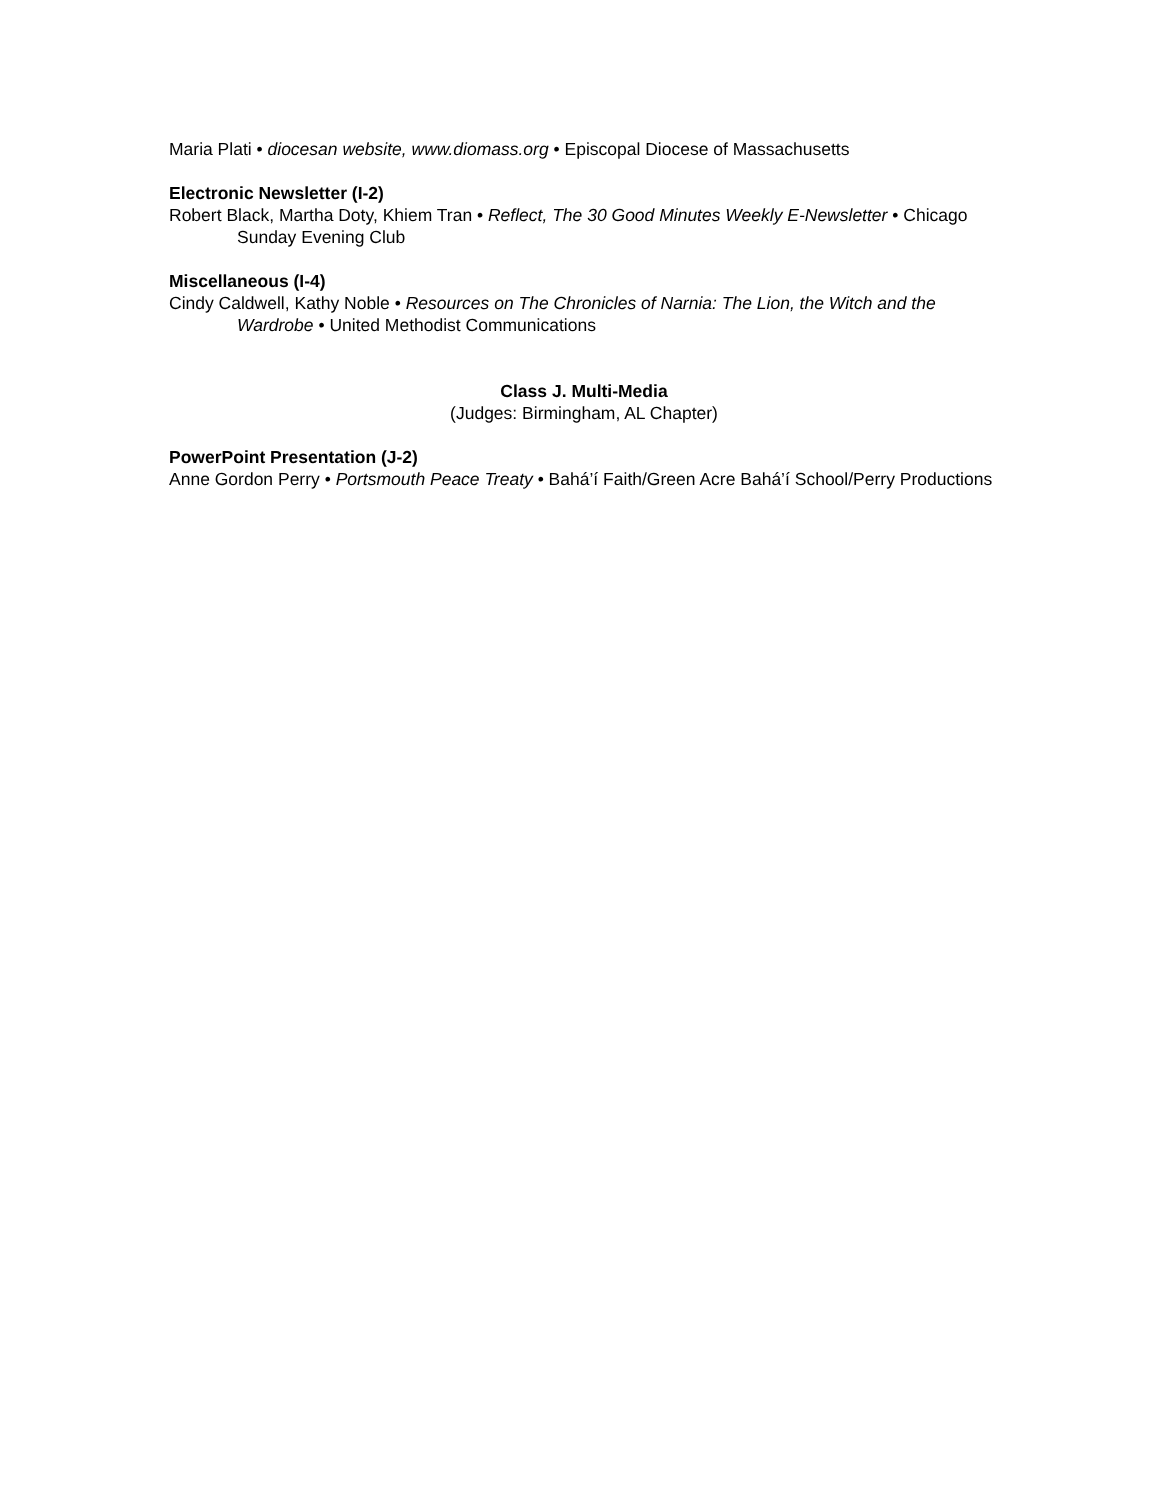Maria Plati • diocesan website, www.diomass.org • Episcopal Diocese of Massachusetts
Electronic Newsletter (I-2)
Robert Black, Martha Doty, Khiem Tran • Reflect, The 30 Good Minutes Weekly E-Newsletter • Chicago Sunday Evening Club
Miscellaneous (I-4)
Cindy Caldwell, Kathy Noble • Resources on The Chronicles of Narnia: The Lion, the Witch and the Wardrobe • United Methodist Communications
Class J. Multi-Media
(Judges: Birmingham, AL Chapter)
PowerPoint Presentation (J-2)
Anne Gordon Perry • Portsmouth Peace Treaty • Bahá’í Faith/Green Acre Bahá’í School/Perry Productions